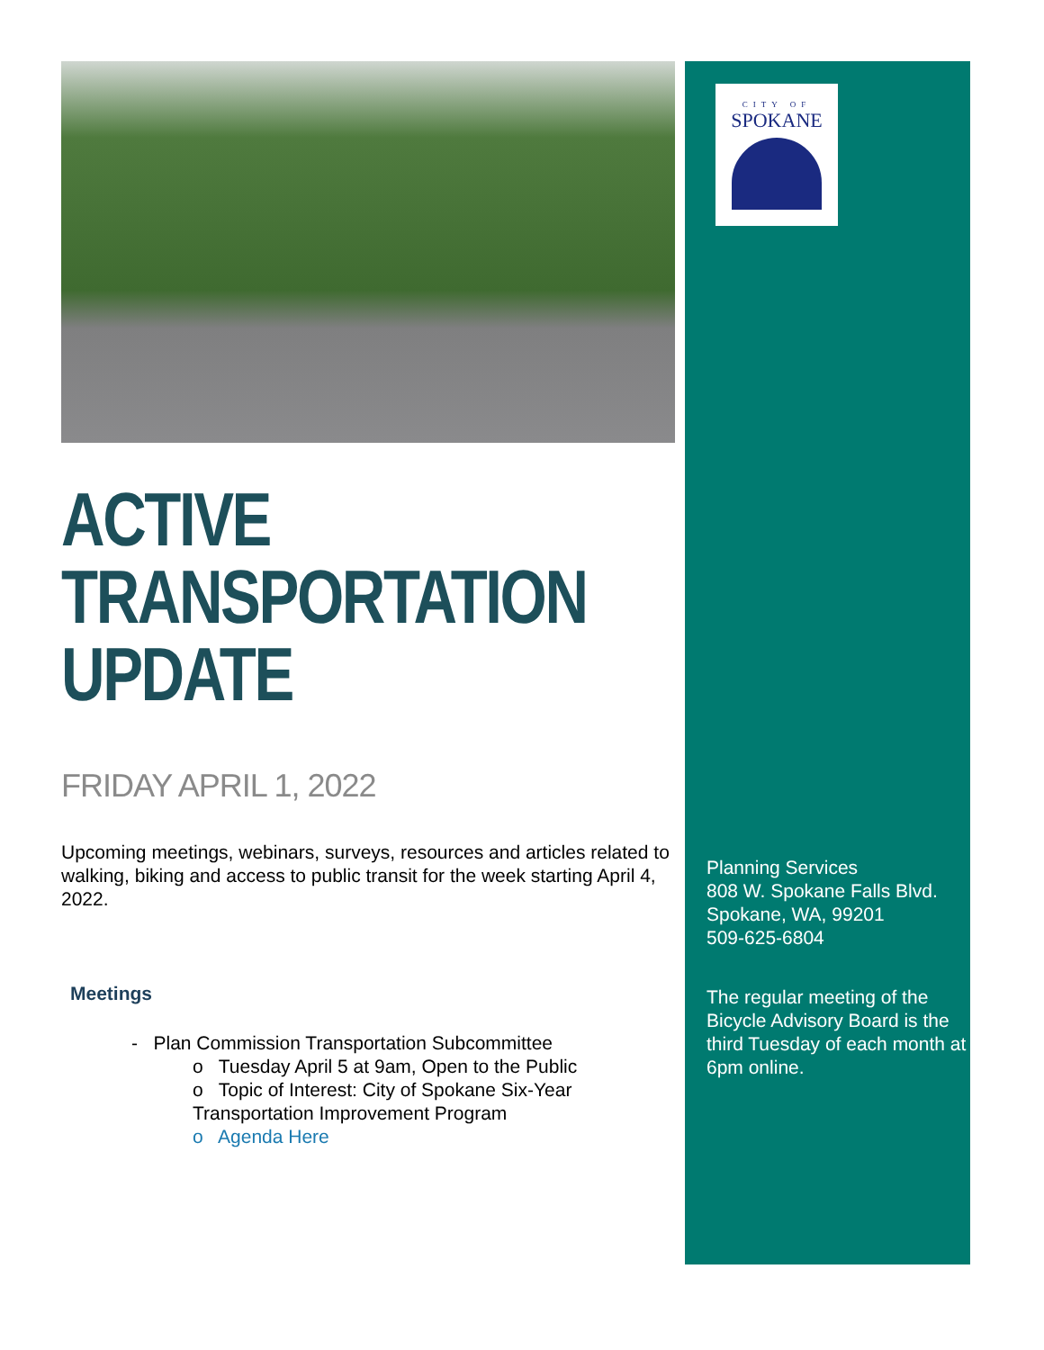ACTIVE
TRANSPORTATION
UPDATE
FRIDAY APRIL 1, 2022
Upcoming meetings, webinars, surveys, resources and articles related to walking, biking and access to public transit for the week starting April 4, 2022.
Meetings
- Plan Commission Transportation Subcommittee
o Tuesday April 5 at 9am, Open to the Public
o Topic of Interest: City of Spokane Six-Year Transportation Improvement Program
o Agenda Here
CITY OF
SPOKANE
Planning Services
808 W. Spokane Falls Blvd.
Spokane, WA, 99201
509-625-6804
The regular meeting of the Bicycle Advisory Board is the third Tuesday of each month at 6pm online.